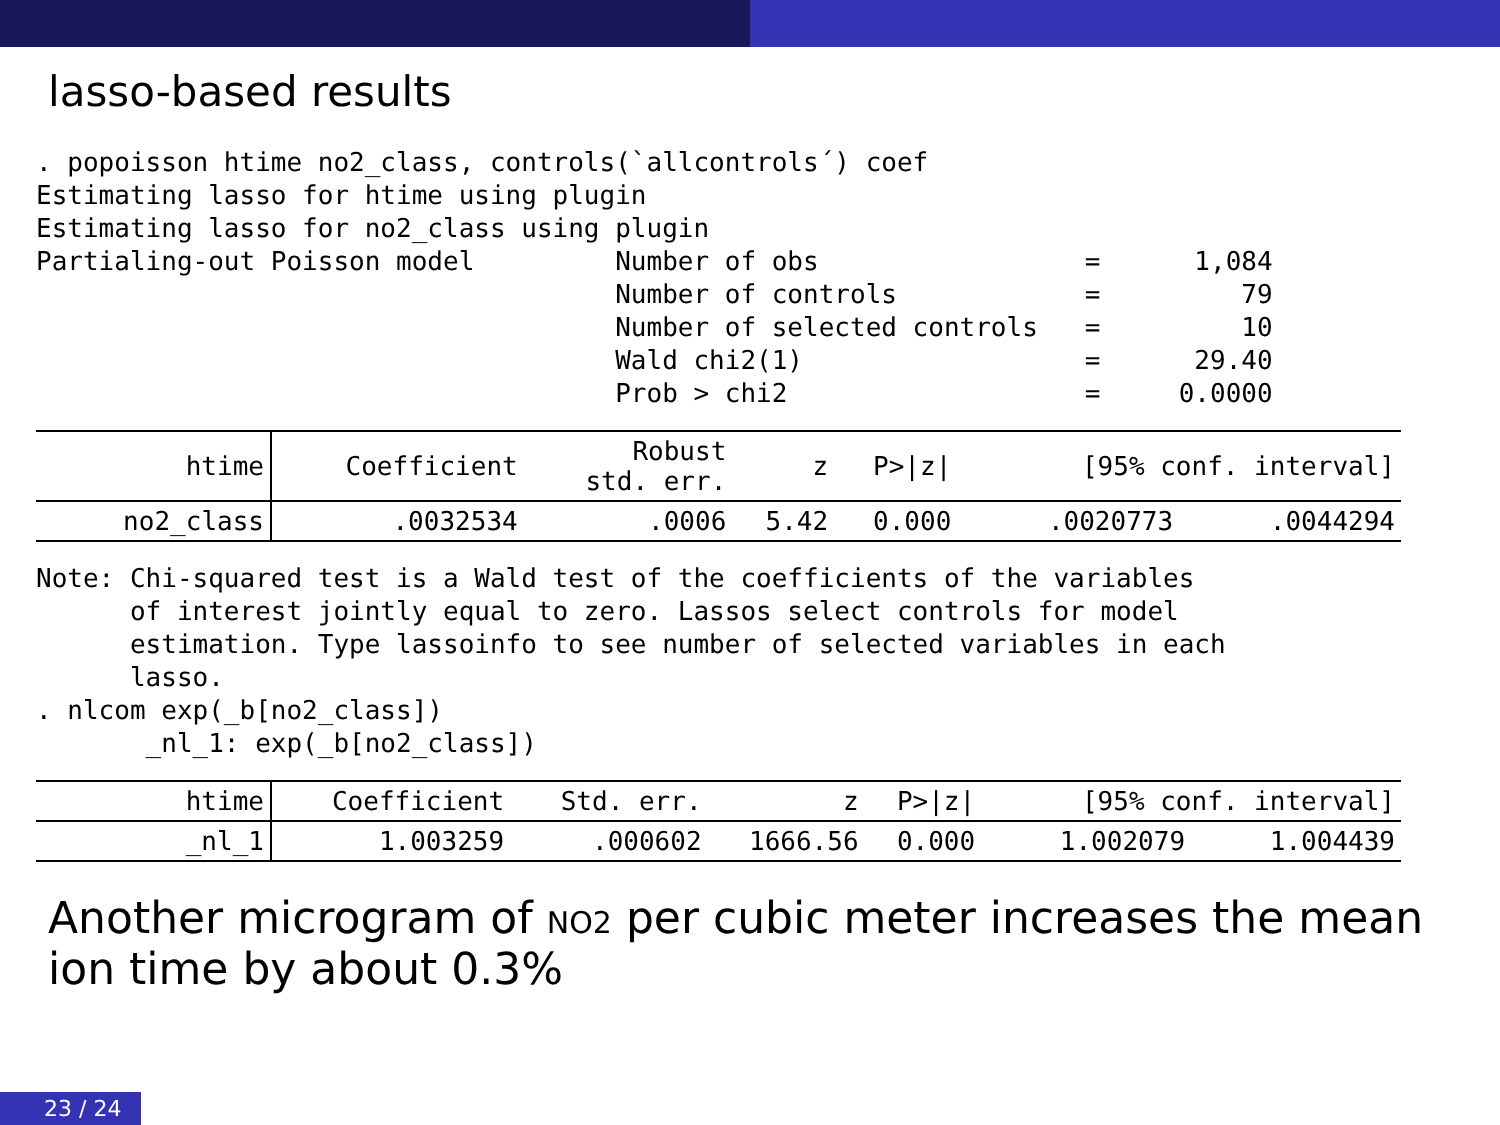lasso-based results
. popoisson htime no2_class, controls(`allcontrols´) coef Estimating lasso for htime using plugin Estimating lasso for no2_class using plugin Partialing-out Poisson model Number of obs = 1,084 Number of controls = 79 Number of selected controls = 10 Wald chi2(1) = 29.40 Prob > chi2 = 0.0000
| htime | Coefficient | Robust std. err. | z | P>/z/ | [95% conf. interval] | |
| --- | --- | --- | --- | --- | --- | --- |
| no2_class | .0032534 | .0006 | 5.42 | 0.000 | .0020773 | .0044294 |
Note: Chi-squared test is a Wald test of the coefficients of the variables of interest jointly equal to zero. Lassos select controls for model estimation. Type lassoinfo to see number of selected variables in each lasso. . nlcom exp(_b[no2_class]) _nl_1: exp(_b[no2_class])
| htime | Coefficient | Std. err. | z | P>/z/ | [95% conf. interval] | |
| --- | --- | --- | --- | --- | --- | --- |
| _nl_1 | 1.003259 | .000602 | 1666.56 | 0.000 | 1.002079 | 1.004439 |
Another microgram of NO2 per cubic meter increases the mean
ion time by about 0.3%
23 / 24